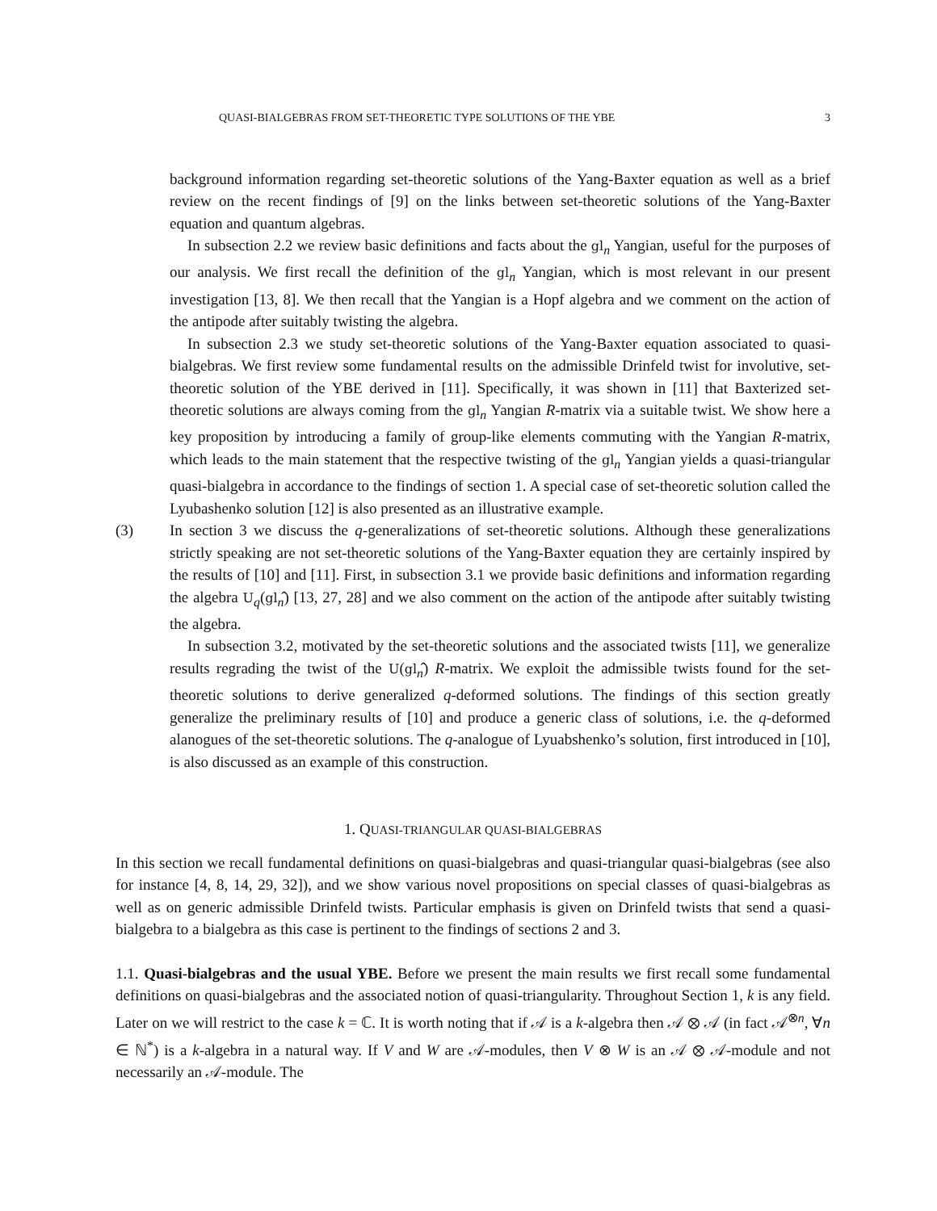QUASI-BIALGEBRAS FROM SET-THEORETIC TYPE SOLUTIONS OF THE YBE 3
background information regarding set-theoretic solutions of the Yang-Baxter equation as well as a brief review on the recent findings of [9] on the links between set-theoretic solutions of the Yang-Baxter equation and quantum algebras.
In subsection 2.2 we review basic definitions and facts about the gl<sub>n</sub> Yangian, useful for the purposes of our analysis. We first recall the definition of the gl<sub>n</sub> Yangian, which is most relevant in our present investigation [13, 8]. We then recall that the Yangian is a Hopf algebra and we comment on the action of the antipode after suitably twisting the algebra.
In subsection 2.3 we study set-theoretic solutions of the Yang-Baxter equation associated to quasi-bialgebras. We first review some fundamental results on the admissible Drinfeld twist for involutive, set-theoretic solution of the YBE derived in [11]. Specifically, it was shown in [11] that Baxterized set-theoretic solutions are always coming from the gl<sub>n</sub> Yangian R-matrix via a suitable twist. We show here a key proposition by introducing a family of group-like elements commuting with the Yangian R-matrix, which leads to the main statement that the respective twisting of the gl<sub>n</sub> Yangian yields a quasi-triangular quasi-bialgebra in accordance to the findings of section 1. A special case of set-theoretic solution called the Lyubashenko solution [12] is also presented as an illustrative example.
(3) In section 3 we discuss the q-generalizations of set-theoretic solutions. Although these generalizations strictly speaking are not set-theoretic solutions of the Yang-Baxter equation they are certainly inspired by the results of [10] and [11]. First, in subsection 3.1 we provide basic definitions and information regarding the algebra U<sub>q</sub>(gl<sub>n</sub>̂) [13, 27, 28] and we also comment on the action of the antipode after suitably twisting the algebra.
In subsection 3.2, motivated by the set-theoretic solutions and the associated twists [11], we generalize results regrading the twist of the U(gl<sub>n</sub>̂) R-matrix. We exploit the admissible twists found for the set-theoretic solutions to derive generalized q-deformed solutions. The findings of this section greatly generalize the preliminary results of [10] and produce a generic class of solutions, i.e. the q-deformed alanogues of the set-theoretic solutions. The q-analogue of Lyuabshenko’s solution, first introduced in [10], is also discussed as an example of this construction.
1. QUASI-TRIANGULAR QUASI-BIALGEBRAS
In this section we recall fundamental definitions on quasi-bialgebras and quasi-triangular quasi-bialgebras (see also for instance [4, 8, 14, 29, 32]), and we show various novel propositions on special classes of quasi-bialgebras as well as on generic admissible Drinfeld twists. Particular emphasis is given on Drinfeld twists that send a quasi-bialgebra to a bialgebra as this case is pertinent to the findings of sections 2 and 3.
1.1. Quasi-bialgebras and the usual YBE. Before we present the main results we first recall some fundamental definitions on quasi-bialgebras and the associated notion of quasi-triangularity. Throughout Section 1, k is any field. Later on we will restrict to the case k = ℂ. It is worth noting that if 𝒜 is a k-algebra then 𝒜 ⊗ 𝒜 (in fact 𝒜<sup>⊗n</sup>, ∀n ∈ ℕ<sup>*</sup>) is a k-algebra in a natural way. If V and W are 𝒜-modules, then V ⊗ W is an 𝒜 ⊗ 𝒜-module and not necessarily an 𝒜-module. The